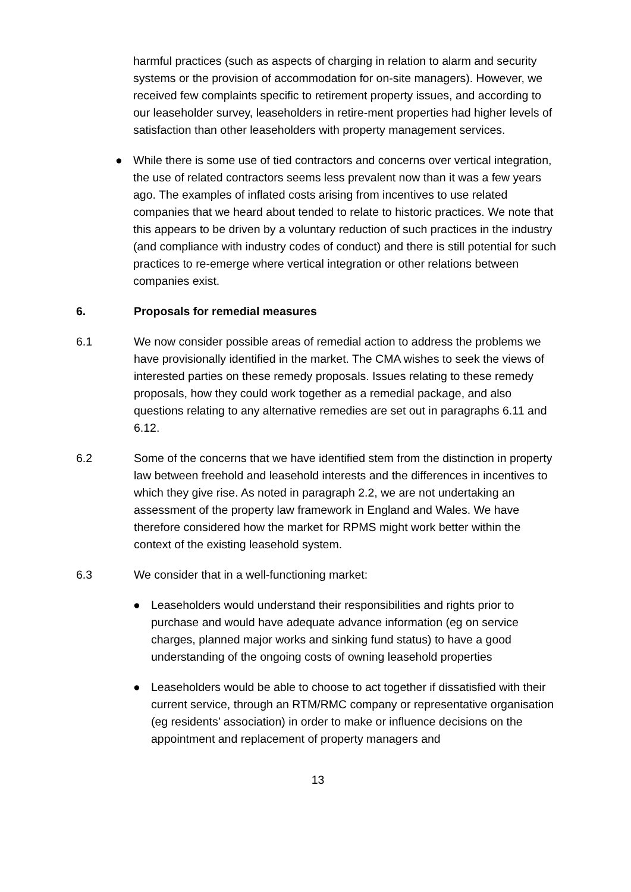harmful practices (such as aspects of charging in relation to alarm and security systems or the provision of accommodation for on-site managers). However, we received few complaints specific to retirement property issues, and according to our leaseholder survey, leaseholders in retire-ment properties had higher levels of satisfaction than other leaseholders with property management services.
● While there is some use of tied contractors and concerns over vertical integration, the use of related contractors seems less prevalent now than it was a few years ago. The examples of inflated costs arising from incentives to use related companies that we heard about tended to relate to historic practices. We note that this appears to be driven by a voluntary reduction of such practices in the industry (and compliance with industry codes of conduct) and there is still potential for such practices to re-emerge where vertical integration or other relations between companies exist.
6. Proposals for remedial measures
6.1 We now consider possible areas of remedial action to address the problems we have provisionally identified in the market. The CMA wishes to seek the views of interested parties on these remedy proposals. Issues relating to these remedy proposals, how they could work together as a remedial package, and also questions relating to any alternative remedies are set out in paragraphs 6.11 and 6.12.
6.2 Some of the concerns that we have identified stem from the distinction in property law between freehold and leasehold interests and the differences in incentives to which they give rise. As noted in paragraph 2.2, we are not undertaking an assessment of the property law framework in England and Wales. We have therefore considered how the market for RPMS might work better within the context of the existing leasehold system.
6.3 We consider that in a well-functioning market:
● Leaseholders would understand their responsibilities and rights prior to purchase and would have adequate advance information (eg on service charges, planned major works and sinking fund status) to have a good understanding of the ongoing costs of owning leasehold properties
● Leaseholders would be able to choose to act together if dissatisfied with their current service, through an RTM/RMC company or representative organisation (eg residents’ association) in order to make or influence decisions on the appointment and replacement of property managers and
13